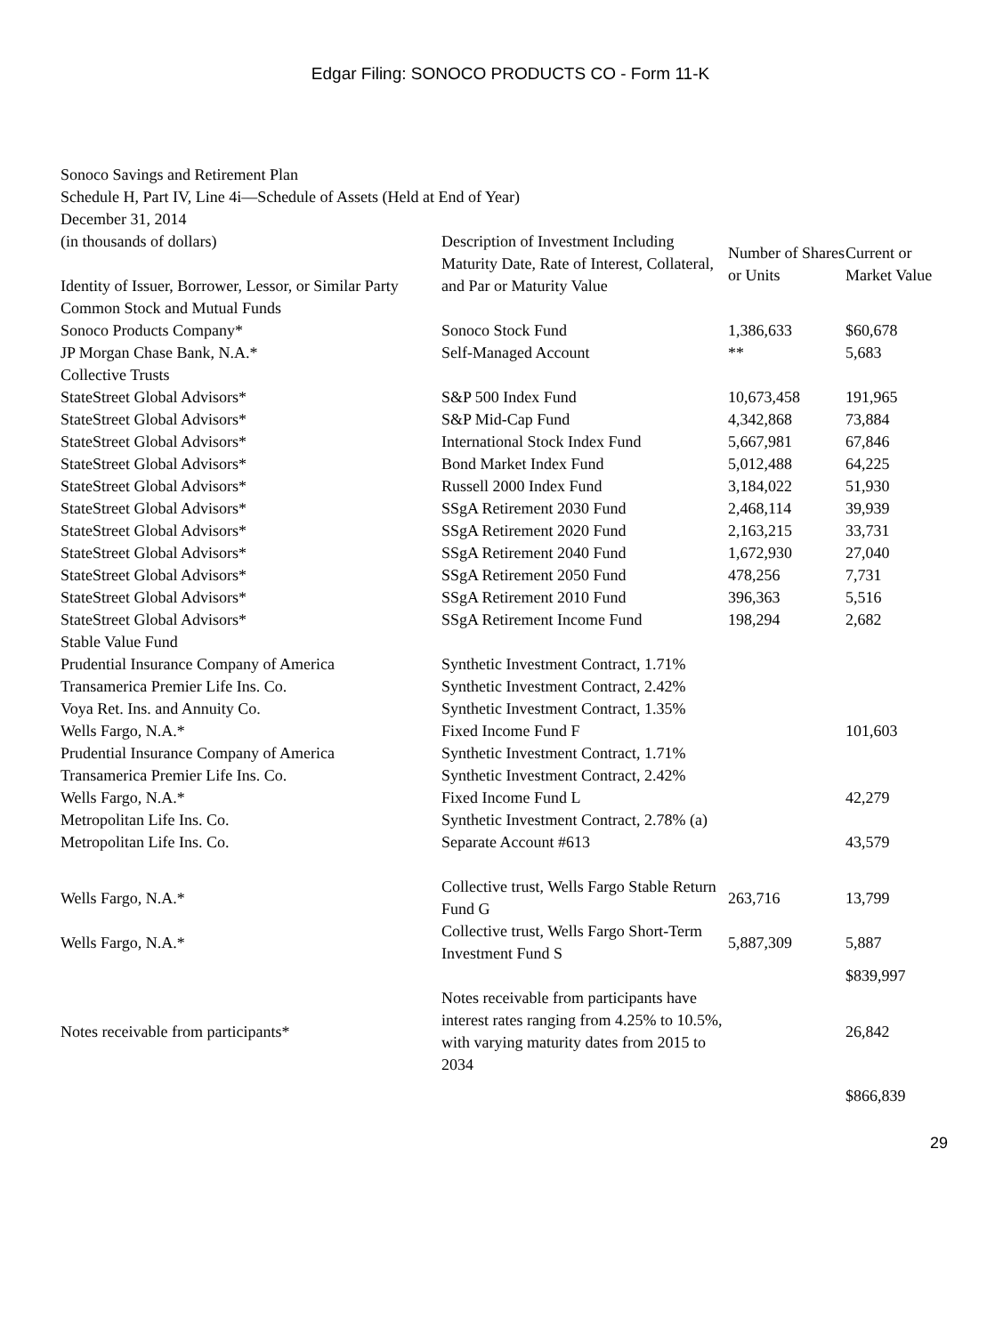Edgar Filing: SONOCO PRODUCTS CO - Form 11-K
Sonoco Savings and Retirement Plan
Schedule H, Part IV, Line 4i—Schedule of Assets (Held at End of Year)
December 31, 2014
| (in thousands of dollars) Identity of Issuer, Borrower, Lessor, or Similar Party | Description of Investment Including Maturity Date, Rate of Interest, Collateral, and Par or Maturity Value | Number of Shares or Units | Current or Market Value |
| --- | --- | --- | --- |
| Common Stock and Mutual Funds | | | |
| Sonoco Products Company* | Sonoco Stock Fund | 1,386,633 | $60,678 |
| JP Morgan Chase Bank, N.A.* | Self-Managed Account | ** | 5,683 |
| Collective Trusts | | | |
| StateStreet Global Advisors* | S&P 500 Index Fund | 10,673,458 | 191,965 |
| StateStreet Global Advisors* | S&P Mid-Cap Fund | 4,342,868 | 73,884 |
| StateStreet Global Advisors* | International Stock Index Fund | 5,667,981 | 67,846 |
| StateStreet Global Advisors* | Bond Market Index Fund | 5,012,488 | 64,225 |
| StateStreet Global Advisors* | Russell 2000 Index Fund | 3,184,022 | 51,930 |
| StateStreet Global Advisors* | SSgA Retirement 2030 Fund | 2,468,114 | 39,939 |
| StateStreet Global Advisors* | SSgA Retirement 2020 Fund | 2,163,215 | 33,731 |
| StateStreet Global Advisors* | SSgA Retirement 2040 Fund | 1,672,930 | 27,040 |
| StateStreet Global Advisors* | SSgA Retirement 2050 Fund | 478,256 | 7,731 |
| StateStreet Global Advisors* | SSgA Retirement 2010 Fund | 396,363 | 5,516 |
| StateStreet Global Advisors* | SSgA Retirement Income Fund | 198,294 | 2,682 |
| Stable Value Fund | | | |
| Prudential Insurance Company of America | Synthetic Investment Contract, 1.71% | | |
| Transamerica Premier Life Ins. Co. | Synthetic Investment Contract, 2.42% | | |
| Voya Ret. Ins. and Annuity Co. | Synthetic Investment Contract, 1.35% | | |
| Wells Fargo, N.A.* | Fixed Income Fund F | | 101,603 |
| Prudential Insurance Company of America | Synthetic Investment Contract, 1.71% | | |
| Transamerica Premier Life Ins. Co. | Synthetic Investment Contract, 2.42% | | |
| Wells Fargo, N.A.* | Fixed Income Fund L | | 42,279 |
| Metropolitan Life Ins. Co. | Synthetic Investment Contract, 2.78% (a) | | |
| Metropolitan Life Ins. Co. | Separate Account #613 | | 43,579 |
| Wells Fargo, N.A.* | Collective trust, Wells Fargo Stable Return Fund G | 263,716 | 13,799 |
| Wells Fargo, N.A.* | Collective trust, Wells Fargo Short-Term Investment Fund S | 5,887,309 | 5,887 |
| | | | $839,997 |
| Notes receivable from participants* | Notes receivable from participants have interest rates ranging from 4.25% to 10.5%, with varying maturity dates from 2015 to 2034 | | 26,842 |
| | | | $866,839 |
29